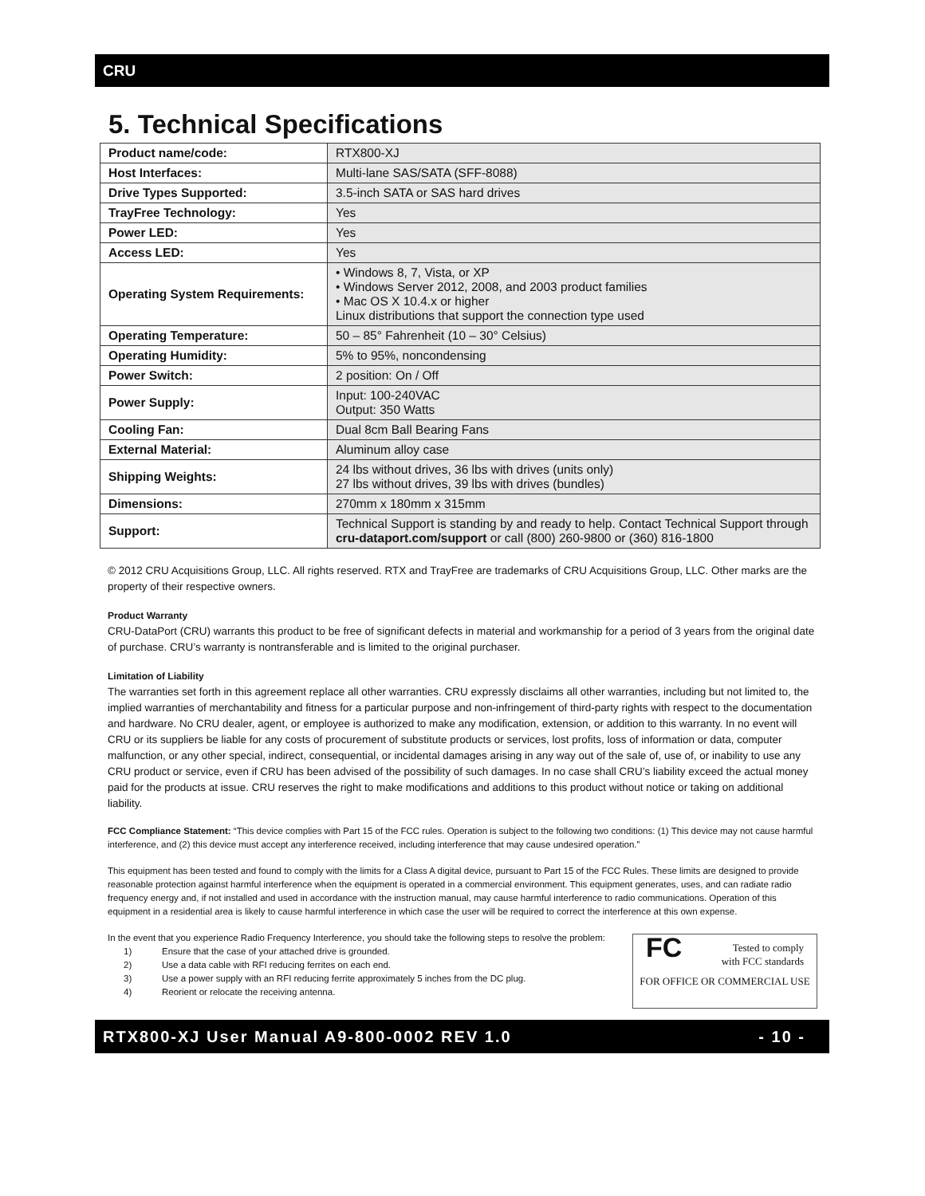CRU
5. Technical Specifications
| Product name/code: | RTX800-XJ |
| Host Interfaces: | Multi-lane SAS/SATA (SFF-8088) |
| Drive Types Supported: | 3.5-inch SATA or SAS hard drives |
| TrayFree Technology: | Yes |
| Power LED: | Yes |
| Access LED: | Yes |
| Operating System Requirements: | • Windows 8, 7, Vista, or XP • Windows Server 2012, 2008, and 2003 product families • Mac OS X 10.4.x or higher Linux distributions that support the connection type used |
| Operating Temperature: | 50 – 85° Fahrenheit (10 – 30° Celsius) |
| Operating Humidity: | 5% to 95%, noncondensing |
| Power Switch: | 2 position: On / Off |
| Power Supply: | Input: 100-240VAC Output: 350 Watts |
| Cooling Fan: | Dual 8cm Ball Bearing Fans |
| External Material: | Aluminum alloy case |
| Shipping Weights: | 24 lbs without drives, 36 lbs with drives (units only) 27 lbs without drives, 39 lbs with drives (bundles) |
| Dimensions: | 270mm x 180mm x 315mm |
| Support: | Technical Support is standing by and ready to help. Contact Technical Support through cru-dataport.com/support or call (800) 260-9800 or (360) 816-1800 |
© 2012 CRU Acquisitions Group, LLC. All rights reserved. RTX and TrayFree are trademarks of CRU Acquisitions Group, LLC. Other marks are the property of their respective owners.
Product Warranty
CRU-DataPort (CRU) warrants this product to be free of significant defects in material and workmanship for a period of 3 years from the original date of purchase. CRU’s warranty is nontransferable and is limited to the original purchaser.
Limitation of Liability
The warranties set forth in this agreement replace all other warranties. CRU expressly disclaims all other warranties, including but not limited to, the implied warranties of merchantability and fitness for a particular purpose and non-infringement of third-party rights with respect to the documentation and hardware. No CRU dealer, agent, or employee is authorized to make any modification, extension, or addition to this warranty. In no event will CRU or its suppliers be liable for any costs of procurement of substitute products or services, lost profits, loss of information or data, computer malfunction, or any other special, indirect, consequential, or incidental damages arising in any way out of the sale of, use of, or inability to use any CRU product or service, even if CRU has been advised of the possibility of such damages. In no case shall CRU’s liability exceed the actual money paid for the products at issue. CRU reserves the right to make modifications and additions to this product without notice or taking on additional liability.
FCC Compliance Statement: “This device complies with Part 15 of the FCC rules. Operation is subject to the following two conditions: (1) This device may not cause harmful interference, and (2) this device must accept any interference received, including interference that may cause undesired operation.”
This equipment has been tested and found to comply with the limits for a Class A digital device, pursuant to Part 15 of the FCC Rules. These limits are designed to provide reasonable protection against harmful interference when the equipment is operated in a commercial environment. This equipment generates, uses, and can radiate radio frequency energy and, if not installed and used in accordance with the instruction manual, may cause harmful interference to radio communications. Operation of this equipment in a residential area is likely to cause harmful interference in which case the user will be required to correct the interference at this own expense.
In the event that you experience Radio Frequency Interference, you should take the following steps to resolve the problem:
FC Tested to comply
with FCC standards
FOR OFFICE OR COMMERCIAL USE
1) Ensure that the case of your attached drive is grounded.
2) Use a data cable with RFI reducing ferrites on each end.
3) Use a power supply with an RFI reducing ferrite approximately 5 inches from the DC plug.
4) Reorient or relocate the receiving antenna.
RTX800-XJ User Manual A9-800-0002 REV 1.0 - 10 -